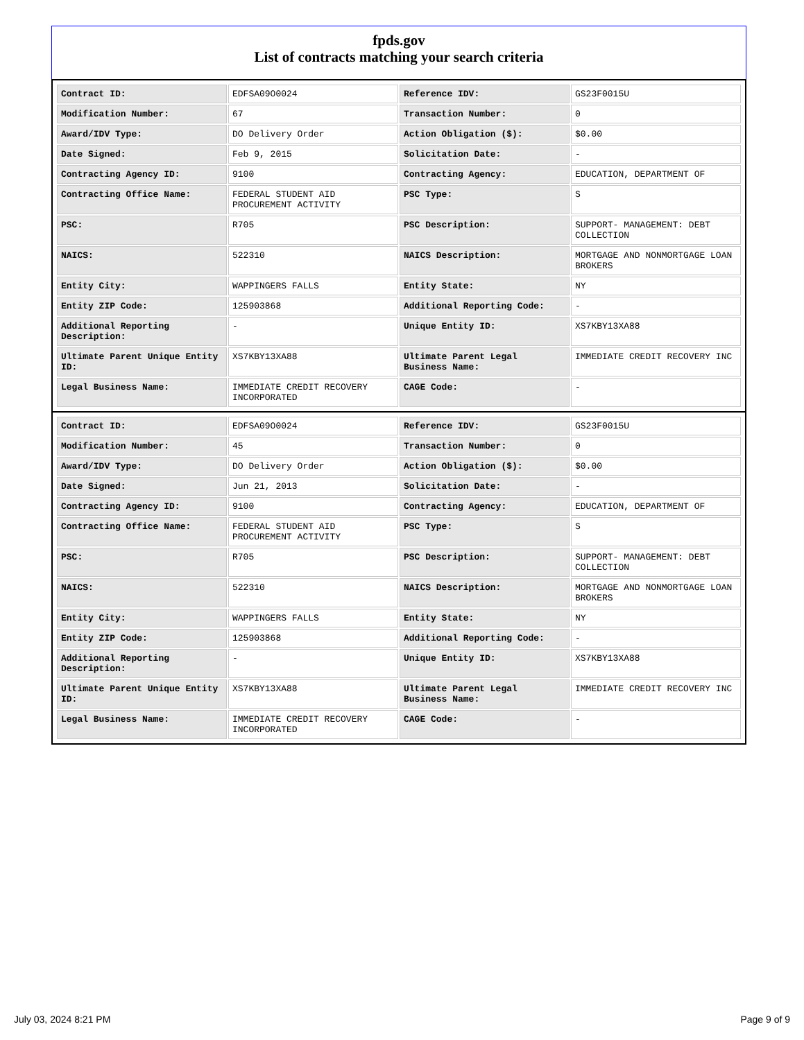fpds.gov
List of contracts matching your search criteria
| Contract ID: | EDFSA09O0024 | Reference IDV: | GS23F0015U |
| Modification Number: | 67 | Transaction Number: | 0 |
| Award/IDV Type: | DO Delivery Order | Action Obligation ($): | $0.00 |
| Date Signed: | Feb 9, 2015 | Solicitation Date: | - |
| Contracting Agency ID: | 9100 | Contracting Agency: | EDUCATION, DEPARTMENT OF |
| Contracting Office Name: | FEDERAL STUDENT AID PROCUREMENT ACTIVITY | PSC Type: | S |
| PSC: | R705 | PSC Description: | SUPPORT- MANAGEMENT: DEBT COLLECTION |
| NAICS: | 522310 | NAICS Description: | MORTGAGE AND NONMORTGAGE LOAN BROKERS |
| Entity City: | WAPPINGERS FALLS | Entity State: | NY |
| Entity ZIP Code: | 125903868 | Additional Reporting Code: | - |
| Additional Reporting Description: | - | Unique Entity ID: | XS7KBY13XA88 |
| Ultimate Parent Unique Entity ID: | XS7KBY13XA88 | Ultimate Parent Legal Business Name: | IMMEDIATE CREDIT RECOVERY INC |
| Legal Business Name: | IMMEDIATE CREDIT RECOVERY INCORPORATED | CAGE Code: | - |
| Contract ID: | EDFSA09O0024 | Reference IDV: | GS23F0015U |
| Modification Number: | 45 | Transaction Number: | 0 |
| Award/IDV Type: | DO Delivery Order | Action Obligation ($): | $0.00 |
| Date Signed: | Jun 21, 2013 | Solicitation Date: | - |
| Contracting Agency ID: | 9100 | Contracting Agency: | EDUCATION, DEPARTMENT OF |
| Contracting Office Name: | FEDERAL STUDENT AID PROCUREMENT ACTIVITY | PSC Type: | S |
| PSC: | R705 | PSC Description: | SUPPORT- MANAGEMENT: DEBT COLLECTION |
| NAICS: | 522310 | NAICS Description: | MORTGAGE AND NONMORTGAGE LOAN BROKERS |
| Entity City: | WAPPINGERS FALLS | Entity State: | NY |
| Entity ZIP Code: | 125903868 | Additional Reporting Code: | - |
| Additional Reporting Description: | - | Unique Entity ID: | XS7KBY13XA88 |
| Ultimate Parent Unique Entity ID: | XS7KBY13XA88 | Ultimate Parent Legal Business Name: | IMMEDIATE CREDIT RECOVERY INC |
| Legal Business Name: | IMMEDIATE CREDIT RECOVERY INCORPORATED | CAGE Code: | - |
July 03, 2024 8:21 PM Page 9 of 9